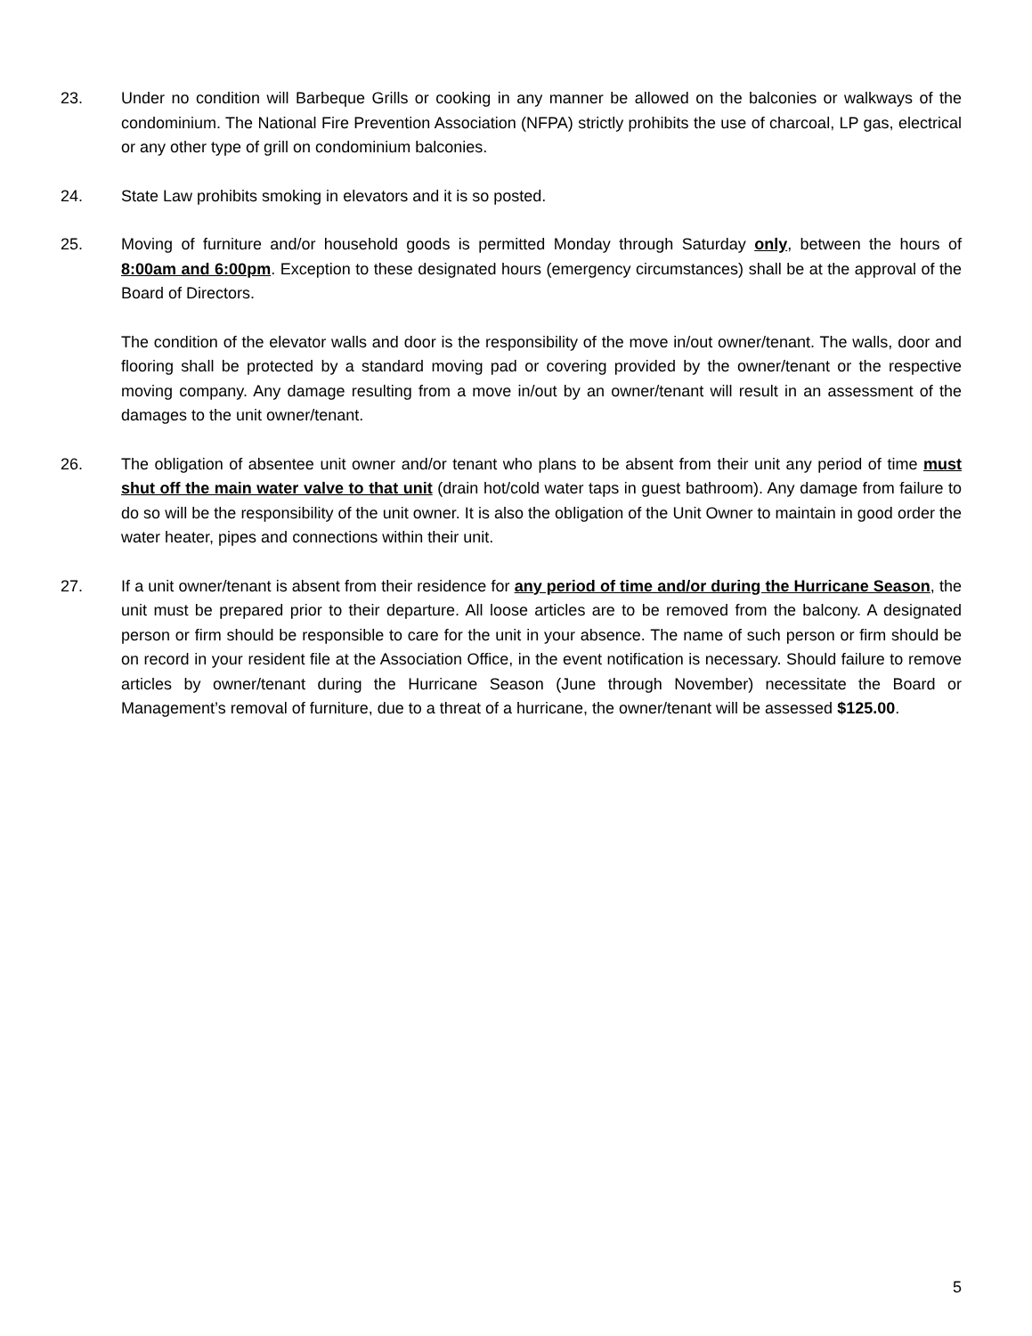23. Under no condition will Barbeque Grills or cooking in any manner be allowed on the balconies or walkways of the condominium. The National Fire Prevention Association (NFPA) strictly prohibits the use of charcoal, LP gas, electrical or any other type of grill on condominium balconies.
24. State Law prohibits smoking in elevators and it is so posted.
25. Moving of furniture and/or household goods is permitted Monday through Saturday only, between the hours of 8:00am and 6:00pm. Exception to these designated hours (emergency circumstances) shall be at the approval of the Board of Directors.
The condition of the elevator walls and door is the responsibility of the move in/out owner/tenant. The walls, door and flooring shall be protected by a standard moving pad or covering provided by the owner/tenant or the respective moving company. Any damage resulting from a move in/out by an owner/tenant will result in an assessment of the damages to the unit owner/tenant.
26. The obligation of absentee unit owner and/or tenant who plans to be absent from their unit any period of time must shut off the main water valve to that unit (drain hot/cold water taps in guest bathroom). Any damage from failure to do so will be the responsibility of the unit owner. It is also the obligation of the Unit Owner to maintain in good order the water heater, pipes and connections within their unit.
27. If a unit owner/tenant is absent from their residence for any period of time and/or during the Hurricane Season, the unit must be prepared prior to their departure. All loose articles are to be removed from the balcony. A designated person or firm should be responsible to care for the unit in your absence. The name of such person or firm should be on record in your resident file at the Association Office, in the event notification is necessary. Should failure to remove articles by owner/tenant during the Hurricane Season (June through November) necessitate the Board or Management’s removal of furniture, due to a threat of a hurricane, the owner/tenant will be assessed $125.00.
5